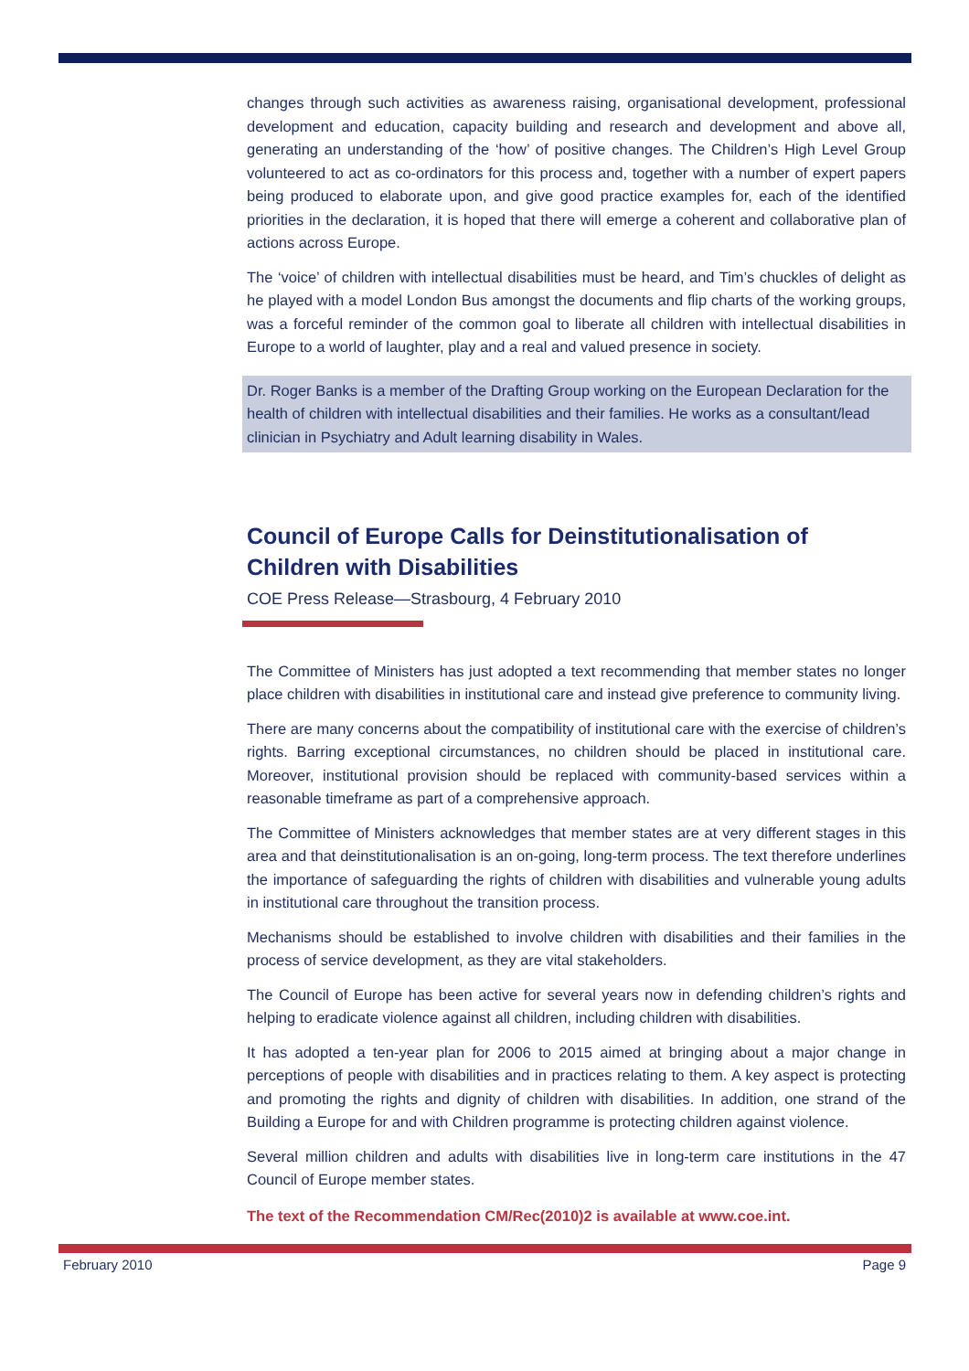changes through such activities as awareness raising, organisational development, professional development and education, capacity building and research and development and above all, generating an understanding of the ‘how’ of positive changes. The Children’s High Level Group volunteered to act as co-ordinators for this process and, together with a number of expert papers being produced to elaborate upon, and give good practice examples for, each of the identified priorities in the declaration, it is hoped that there will emerge a coherent and collaborative plan of actions across Europe.
The ‘voice’ of children with intellectual disabilities must be heard, and Tim’s chuckles of delight as he played with a model London Bus amongst the documents and flip charts of the working groups, was a forceful reminder of the common goal to liberate all children with intellectual disabilities in Europe to a world of laughter, play and a real and valued presence in society.
Dr. Roger Banks is a member of the Drafting Group working on the European Declaration for the health of children with intellectual disabilities and their families. He works as a consultant/lead clinician in Psychiatry and Adult learning disability in Wales.
Council of Europe Calls for Deinstitutionalisation of Children with Disabilities
COE Press Release—Strasbourg, 4 February 2010
The Committee of Ministers has just adopted a text recommending that member states no longer place children with disabilities in institutional care and instead give preference to community living.
There are many concerns about the compatibility of institutional care with the exercise of children’s rights. Barring exceptional circumstances, no children should be placed in institutional care. Moreover, institutional provision should be replaced with community-based services within a reasonable timeframe as part of a comprehensive approach.
The Committee of Ministers acknowledges that member states are at very different stages in this area and that deinstitutionalisation is an on-going, long-term process. The text therefore underlines the importance of safeguarding the rights of children with disabilities and vulnerable young adults in institutional care throughout the transition process.
Mechanisms should be established to involve children with disabilities and their families in the process of service development, as they are vital stakeholders.
The Council of Europe has been active for several years now in defending children’s rights and helping to eradicate violence against all children, including children with disabilities.
It has adopted a ten-year plan for 2006 to 2015 aimed at bringing about a major change in perceptions of people with disabilities and in practices relating to them. A key aspect is protecting and promoting the rights and dignity of children with disabilities. In addition, one strand of the Building a Europe for and with Children programme is protecting children against violence.
Several million children and adults with disabilities live in long-term care institutions in the 47 Council of Europe member states.
The text of the Recommendation CM/Rec(2010)2 is available at www.coe.int.
February 2010 Page 9